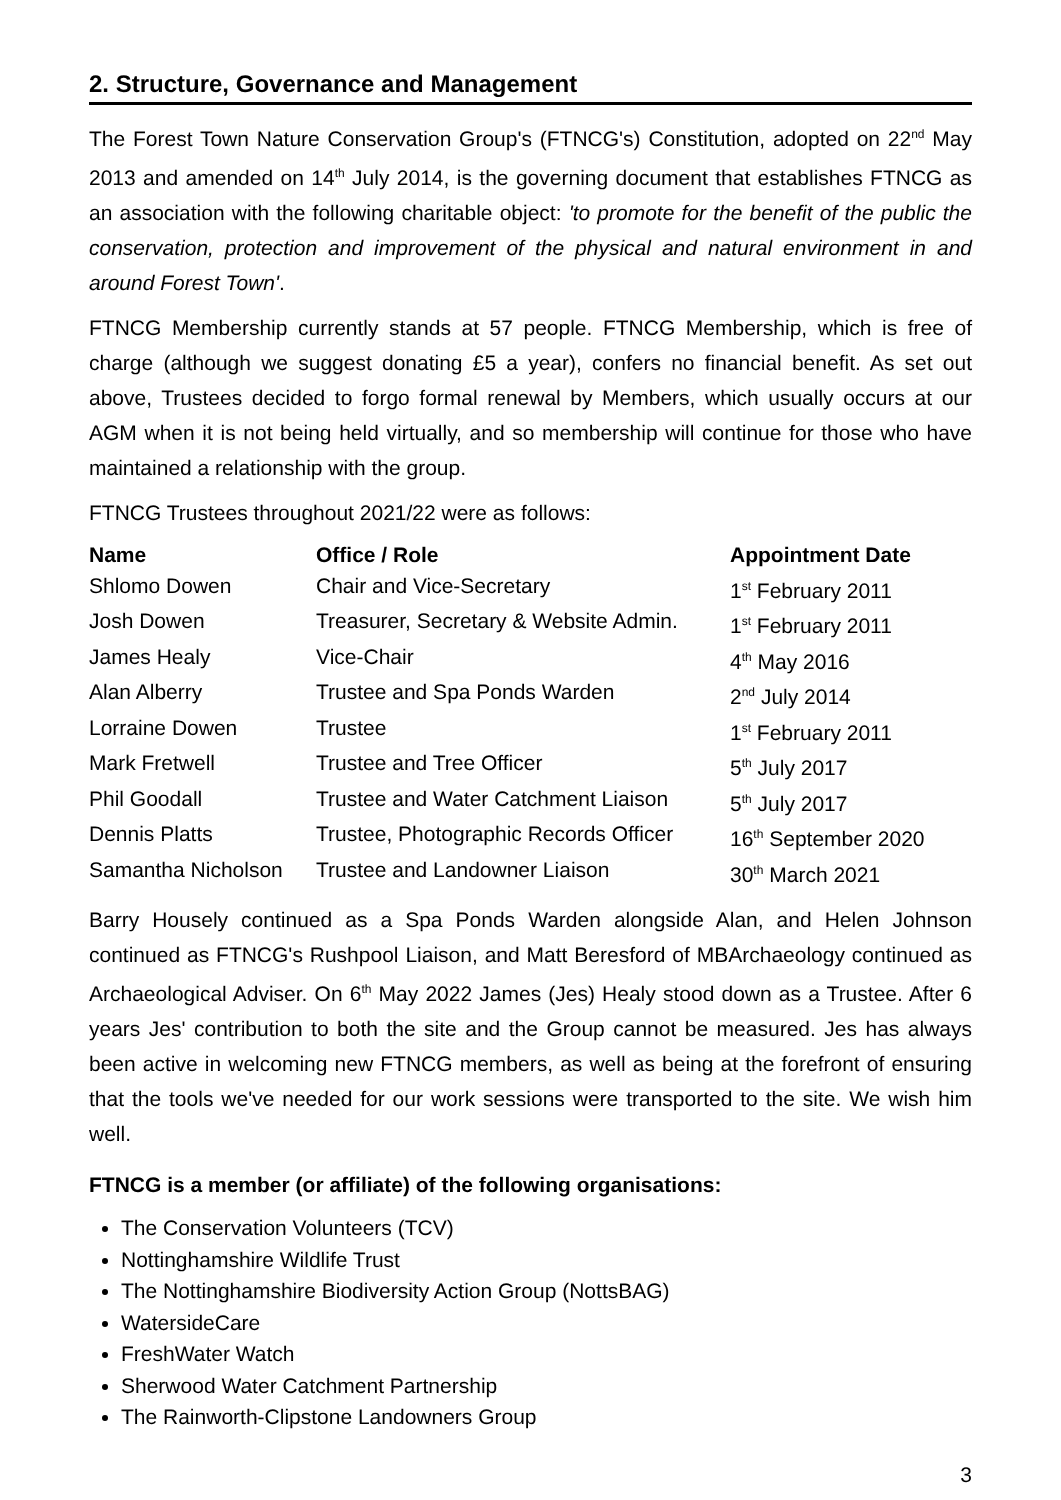2. Structure, Governance and Management
The Forest Town Nature Conservation Group's (FTNCG's) Constitution, adopted on 22<sup>nd</sup> May 2013 and amended on 14<sup>th</sup> July 2014, is the governing document that establishes FTNCG as an association with the following charitable object: 'to promote for the benefit of the public the conservation, protection and improvement of the physical and natural environment in and around Forest Town'.
FTNCG Membership currently stands at 57 people. FTNCG Membership, which is free of charge (although we suggest donating £5 a year), confers no financial benefit. As set out above, Trustees decided to forgo formal renewal by Members, which usually occurs at our AGM when it is not being held virtually, and so membership will continue for those who have maintained a relationship with the group.
FTNCG Trustees throughout 2021/22 were as follows:
| Name | Office / Role | Appointment Date |
| --- | --- | --- |
| Shlomo Dowen | Chair and Vice-Secretary | 1<sup>st</sup> February 2011 |
| Josh Dowen | Treasurer, Secretary & Website Admin. | 1<sup>st</sup> February 2011 |
| James Healy | Vice-Chair | 4<sup>th</sup> May 2016 |
| Alan Alberry | Trustee and Spa Ponds Warden | 2<sup>nd</sup> July 2014 |
| Lorraine Dowen | Trustee | 1<sup>st</sup> February 2011 |
| Mark Fretwell | Trustee and Tree Officer | 5<sup>th</sup> July 2017 |
| Phil Goodall | Trustee and Water Catchment Liaison | 5<sup>th</sup> July 2017 |
| Dennis Platts | Trustee, Photographic Records Officer | 16<sup>th</sup> September 2020 |
| Samantha Nicholson | Trustee and Landowner Liaison | 30<sup>th</sup> March 2021 |
Barry Housely continued as a Spa Ponds Warden alongside Alan, and Helen Johnson continued as FTNCG's Rushpool Liaison, and Matt Beresford of MBArchaeology continued as Archaeological Adviser. On 6<sup>th</sup> May 2022 James (Jes) Healy stood down as a Trustee. After 6 years Jes' contribution to both the site and the Group cannot be measured. Jes has always been active in welcoming new FTNCG members, as well as being at the forefront of ensuring that the tools we've needed for our work sessions were transported to the site. We wish him well.
FTNCG is a member (or affiliate) of the following organisations:
The Conservation Volunteers (TCV)
Nottinghamshire Wildlife Trust
The Nottinghamshire Biodiversity Action Group (NottsBAG)
WatersideCare
FreshWater Watch
Sherwood Water Catchment Partnership
The Rainworth-Clipstone Landowners Group
3